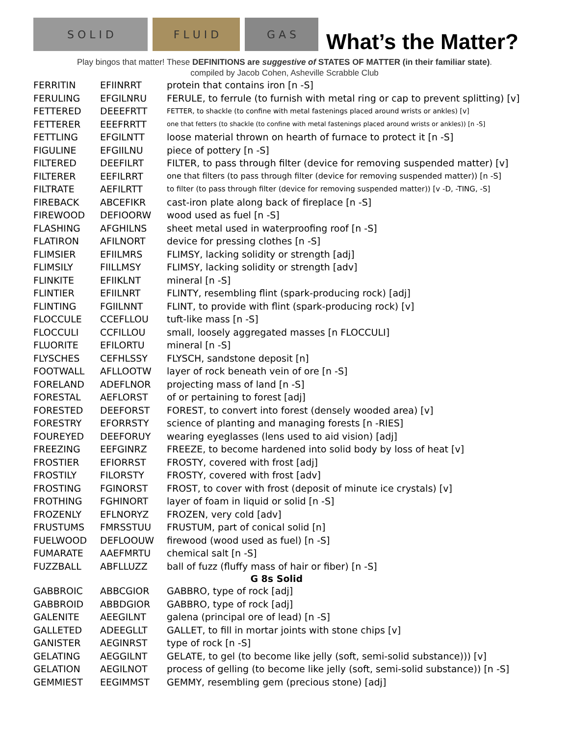S O L I D
F L U I D
G A S
What’s the Matter?
Play bingos that matter! These DEFINITIONS are suggestive of STATES OF MATTER (in their familiar state).
compiled by Jacob Cohen, Asheville Scrabble Club
| FERRITIN | EFIINRRT | protein that contains iron [n -S] |
| FERULING | EFGILNRU | FERULE, to ferrule (to furnish with metal ring or cap to prevent splitting) [v] |
| FETTERED | DEEEFRTT | FETTER, to shackle (to confine with metal fastenings placed around wrists or ankles) [v] |
| FETTERER | EEEFRRTT | one that fetters (to shackle (to confine with metal fastenings placed around wrists or ankles)) [n -S] |
| FETTLING | EFGILNTT | loose material thrown on hearth of furnace to protect it [n -S] |
| FIGULINE | EFGIILNU | piece of pottery [n -S] |
| FILTERED | DEEFILRT | FILTER, to pass through filter (device for removing suspended matter) [v] |
| FILTERER | EEFILRRT | one that filters (to pass through filter (device for removing suspended matter)) [n -S] |
| FILTRATE | AEFILRTT | to filter (to pass through filter (device for removing suspended matter)) [v -D, -TING, -S] |
| FIREBACK | ABCEFIKR | cast-iron plate along back of fireplace [n -S] |
| FIREWOOD | DEFIOORW | wood used as fuel [n -S] |
| FLASHING | AFGHILNS | sheet metal used in waterproofing roof [n -S] |
| FLATIRON | AFILNORT | device for pressing clothes [n -S] |
| FLIMSIER | EFIILMRS | FLIMSY, lacking solidity or strength [adj] |
| FLIMSILY | FIILLMSY | FLIMSY, lacking solidity or strength [adv] |
| FLINKITE | EFIIKLNT | mineral [n -S] |
| FLINTIER | EFIILNRT | FLINTY, resembling flint (spark-producing rock) [adj] |
| FLINTING | FGIILNNT | FLINT, to provide with flint (spark-producing rock) [v] |
| FLOCCULE | CCEFLLOU | tuft-like mass [n -S] |
| FLOCCULI | CCFILLOU | small, loosely aggregated masses [n FLOCCULI] |
| FLUORITE | EFILORTU | mineral [n -S] |
| FLYSCHES | CEFHLSSY | FLYSCH, sandstone deposit [n] |
| FOOTWALL | AFLLOOTW | layer of rock beneath vein of ore [n -S] |
| FORELAND | ADEFLNOR | projecting mass of land [n -S] |
| FORESTAL | AEFLORST | of or pertaining to forest [adj] |
| FORESTED | DEEFORST | FOREST, to convert into forest (densely wooded area) [v] |
| FORESTRY | EFORRSTY | science of planting and managing forests [n -RIES] |
| FOUREYED | DEEFORUY | wearing eyeglasses (lens used to aid vision) [adj] |
| FREEZING | EEFGINRZ | FREEZE, to become hardened into solid body by loss of heat [v] |
| FROSTIER | EFIORRST | FROSTY, covered with frost [adj] |
| FROSTILY | FILORSTY | FROSTY, covered with frost [adv] |
| FROSTING | FGINORST | FROST, to cover with frost (deposit of minute ice crystals) [v] |
| FROTHING | FGHINORT | layer of foam in liquid or solid [n -S] |
| FROZENLY | EFLNORYZ | FROZEN, very cold [adv] |
| FRUSTUMS | FMRSSTUU | FRUSTUM, part of conical solid [n] |
| FUELWOOD | DEFLOOUW | firewood (wood used as fuel) [n -S] |
| FUMARATE | AAEFMRTU | chemical salt [n -S] |
| FUZZBALL | ABFLLUZZ | ball of fuzz (fluffy mass of hair or fiber) [n -S] |
| G 8s Solid | | |
| GABBROIC | ABBCGIOR | GABBRO, type of rock [adj] |
| GABBROID | ABBDGIOR | GABBRO, type of rock [adj] |
| GALENITE | AEEGILNT | galena (principal ore of lead) [n -S] |
| GALLETED | ADEEGLLT | GALLET, to fill in mortar joints with stone chips [v] |
| GANISTER | AEGINRST | type of rock [n -S] |
| GELATING | AEGGILNT | GELATE, to gel (to become like jelly (soft, semi-solid substance))) [v] |
| GELATION | AEGILNOT | process of gelling (to become like jelly (soft, semi-solid substance)) [n -S] |
| GEMMIEST | EEGIMMST | GEMMY, resembling gem (precious stone) [adj] |